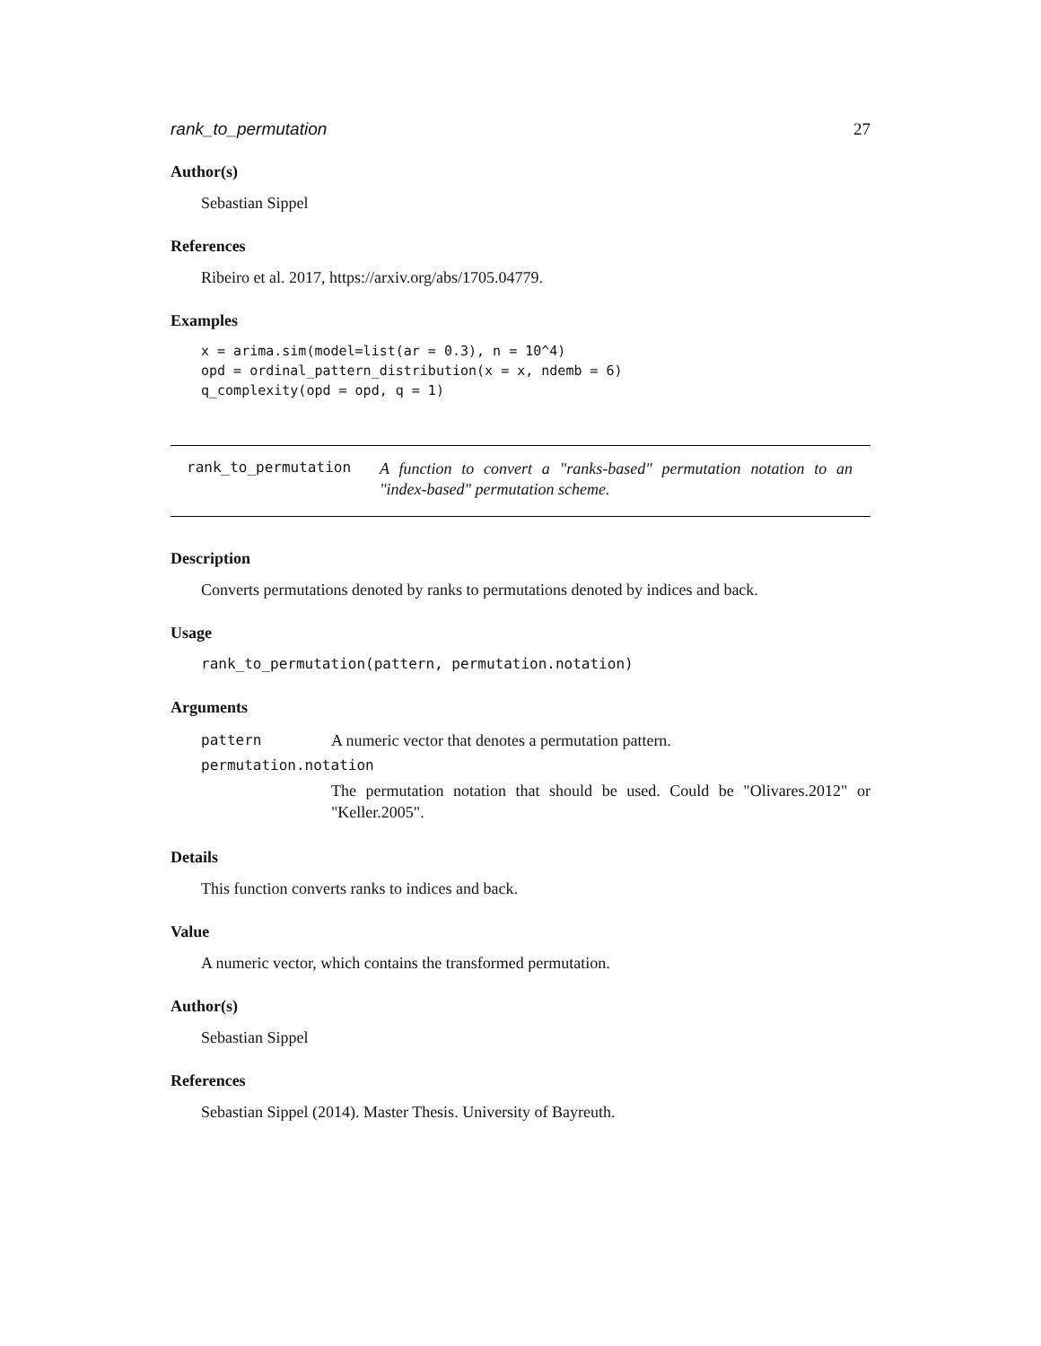rank_to_permutation 27
Author(s)
Sebastian Sippel
References
Ribeiro et al. 2017, https://arxiv.org/abs/1705.04779.
Examples
x = arima.sim(model=list(ar = 0.3), n = 10^4)
opd = ordinal_pattern_distribution(x = x, ndemb = 6)
q_complexity(opd = opd, q = 1)
rank_to_permutation
A function to convert a "ranks-based" permutation notation to an "index-based" permutation scheme.
Description
Converts permutations denoted by ranks to permutations denoted by indices and back.
Usage
rank_to_permutation(pattern, permutation.notation)
Arguments
| pattern | A numeric vector that denotes a permutation pattern. |
| permutation.notation | |
| | The permutation notation that should be used. Could be "Olivares.2012" or "Keller.2005". |
Details
This function converts ranks to indices and back.
Value
A numeric vector, which contains the transformed permutation.
Author(s)
Sebastian Sippel
References
Sebastian Sippel (2014). Master Thesis. University of Bayreuth.